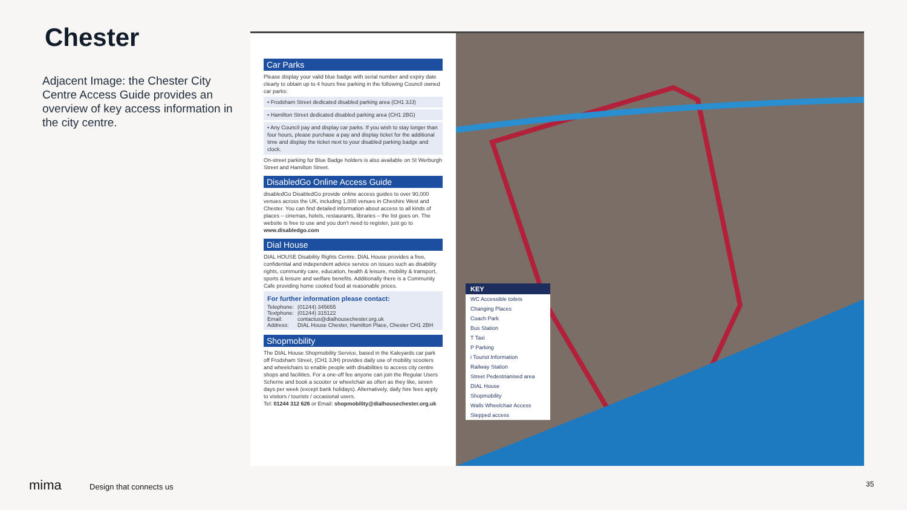Chester
Adjacent Image: the Chester City Centre Access Guide provides an overview of key access information in the city centre.
Car Parks
Please display your valid blue badge with serial number and expiry date clearly to obtain up to 4 hours free parking in the following Council owned car parks:
• Frodsham Street dedicated disabled parking area (CH1 3JJ)
• Hamilton Street dedicated disabled parking area (CH1 2BG)
• Any Council pay and display car parks. If you wish to stay longer than four hours, please purchase a pay and display ticket for the additional time and display the ticket next to your disabled parking badge and clock.
On-street parking for Blue Badge holders is also available on St Werburgh Street and Hamilton Street.
DisabledGo Online Access Guide
disabledGo DisabledGo provide online access guides to over 90,000 venues across the UK, including 1,000 venues in Cheshire West and Chester. You can find detailed information about access to all kinds of places – cinemas, hotels, restaurants, libraries – the list goes on. The website is free to use and you don't need to register, just go to www.disabledgo.com
Dial House
DIAL HOUSE Disability Rights Centre. DIAL House provides a free, confidential and independent advice service on issues such as disability rights, community care, education, health & leisure, mobility & transport, sports & leisure and welfare benefits. Additionally there is a Community Cafe providing home cooked food at reasonable prices.
For further information please contact:
| Telephone: | (01244) 345655 |
| Textphone: | (01244) 315122 |
| Email: | contactus@dialhousechester.org.uk |
| Address: | DIAL House Chester, Hamilton Place, Chester CH1 2BH |
Shopmobility
The DIAL House Shopmobility Service, based in the Kaleyards car park off Frodsham Street, (CH1 3JH) provides daily use of mobility scooters and wheelchairs to enable people with disabilities to access city centre shops and facilities. For a one-off fee anyone can join the Regular Users Scheme and book a scooter or wheelchair as often as they like, seven days per week (except bank holidays). Alternatively, daily hire fees apply to visitors / tourists / occasional users.
Tel: 01244 312 626 or Email: shopmobility@dialhousechester.org.uk
KEY
WC Accessible toilets
Changing Places
Coach Park
Bus Station
T Taxi
P Parking
i Tourist Information
Railway Station
Street Pedestrianised area
DIAL House
Shopmobility
Walls Wheelchair Access
Stepped access
mima Design that connects us 35